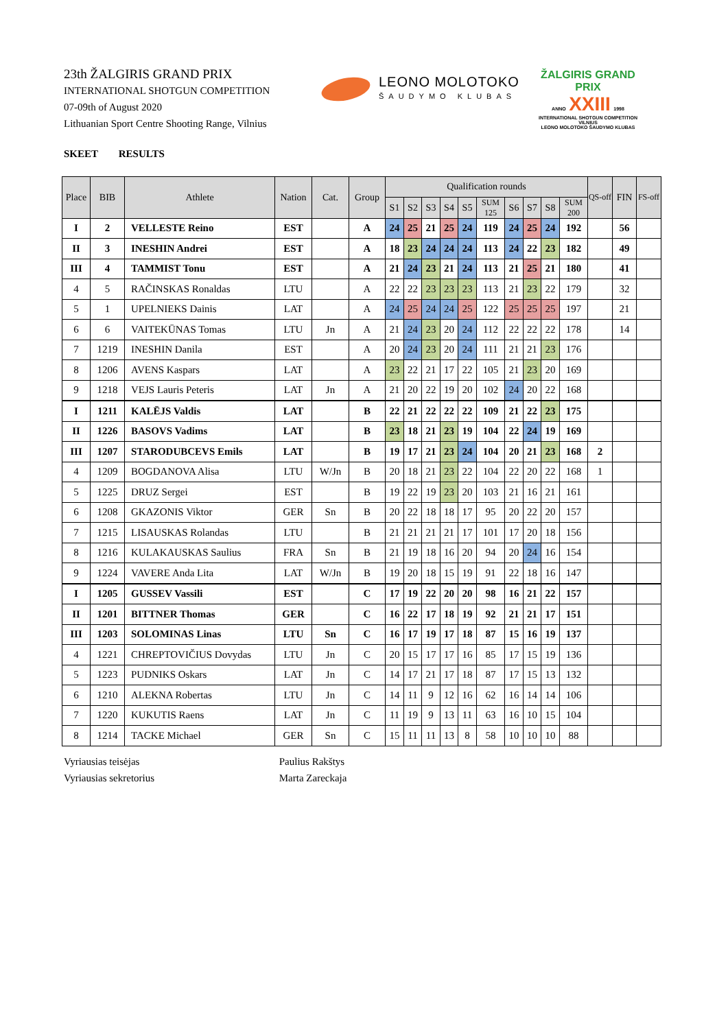23th ŽALGIRIS GRAND PRIX
INTERNATIONAL SHOTGUN COMPETITION
07-09th of August 2020
Lithuanian Sport Centre Shooting Range, Vilnius
SKEET RESULTS
LEONO MOLOTOKO
ŠAUDYMO KLUBAS
ŽALGIRIS GRAND PRIX
ANNO XXIII 1998
INTERNATIONAL SHOTGUN COMPETITION
VILNIUS
LEONO MOLOTOKO ŠAUDYMO KLUBAS
| Place | BIB | Athlete | Nation | Cat. | Group | Qualification rounds | | | | | | | | | | QS-off | FIN | FS-off |
| --- | --- | --- | --- | --- | --- | --- | --- | --- | --- | --- | --- | --- | --- | --- | --- | --- | --- | --- |
| | | | | | | S1 | S2 | S3 | S4 | S5 | SUM 125 | S6 | S7 | S8 | SUM 200 | | | |
| I | 2 | VELLESTE Reino | EST | | A | 24 | 25 | 21 | 25 | 24 | 119 | 24 | 25 | 24 | 192 | | 56 | |
| II | 3 | INESHIN Andrei | EST | | A | 18 | 23 | 24 | 24 | 24 | 113 | 24 | 22 | 23 | 182 | | 49 | |
| III | 4 | TAMMIST Tonu | EST | | A | 21 | 24 | 23 | 21 | 24 | 113 | 21 | 25 | 21 | 180 | | 41 | |
| 4 | 5 | RAČINSKAS Ronaldas | LTU | | A | 22 | 22 | 23 | 23 | 23 | 113 | 21 | 23 | 22 | 179 | | 32 | |
| 5 | 1 | UPELNIEKS Dainis | LAT | | A | 24 | 25 | 24 | 24 | 25 | 122 | 25 | 25 | 25 | 197 | | 21 | |
| 6 | 6 | VAITEKŪNAS Tomas | LTU | Jn | A | 21 | 24 | 23 | 20 | 24 | 112 | 22 | 22 | 22 | 178 | | 14 | |
| 7 | 1219 | INESHIN Danila | EST | | A | 20 | 24 | 23 | 20 | 24 | 111 | 21 | 21 | 23 | 176 | | | |
| 8 | 1206 | AVENS Kaspars | LAT | | A | 23 | 22 | 21 | 17 | 22 | 105 | 21 | 23 | 20 | 169 | | | |
| 9 | 1218 | VEJS Lauris Peteris | LAT | Jn | A | 21 | 20 | 22 | 19 | 20 | 102 | 24 | 20 | 22 | 168 | | | |
| I | 1211 | KALĒJS Valdis | LAT | | B | 22 | 21 | 22 | 22 | 22 | 109 | 21 | 22 | 23 | 175 | | | |
| II | 1226 | BASOVS Vadims | LAT | | B | 23 | 18 | 21 | 23 | 19 | 104 | 22 | 24 | 19 | 169 | | | |
| III | 1207 | STARODUBCEVS Emils | LAT | | B | 19 | 17 | 21 | 23 | 24 | 104 | 20 | 21 | 23 | 168 | 2 | | |
| 4 | 1209 | BOGDANOVA Alisa | LTU | W/Jn | B | 20 | 18 | 21 | 23 | 22 | 104 | 22 | 20 | 22 | 168 | 1 | | |
| 5 | 1225 | DRUZ Sergei | EST | | B | 19 | 22 | 19 | 23 | 20 | 103 | 21 | 16 | 21 | 161 | | | |
| 6 | 1208 | GKAZONIS Viktor | GER | Sn | B | 20 | 22 | 18 | 18 | 17 | 95 | 20 | 22 | 20 | 157 | | | |
| 7 | 1215 | LISAUSKAS Rolandas | LTU | | B | 21 | 21 | 21 | 21 | 17 | 101 | 17 | 20 | 18 | 156 | | | |
| 8 | 1216 | KULAKAUSKAS Saulius | FRA | Sn | B | 21 | 19 | 18 | 16 | 20 | 94 | 20 | 24 | 16 | 154 | | | |
| 9 | 1224 | VAVERE Anda Lita | LAT | W/Jn | B | 19 | 20 | 18 | 15 | 19 | 91 | 22 | 18 | 16 | 147 | | | |
| I | 1205 | GUSSEV Vassili | EST | | C | 17 | 19 | 22 | 20 | 20 | 98 | 16 | 21 | 22 | 157 | | | |
| II | 1201 | BITTNER Thomas | GER | | C | 16 | 22 | 17 | 18 | 19 | 92 | 21 | 21 | 17 | 151 | | | |
| III | 1203 | SOLOMINAS Linas | LTU | Sn | C | 16 | 17 | 19 | 17 | 18 | 87 | 15 | 16 | 19 | 137 | | | |
| 4 | 1221 | CHREPTOVIČIUS Dovydas | LTU | Jn | C | 20 | 15 | 17 | 17 | 16 | 85 | 17 | 15 | 19 | 136 | | | |
| 5 | 1223 | PUDNIKS Oskars | LAT | Jn | C | 14 | 17 | 21 | 17 | 18 | 87 | 17 | 15 | 13 | 132 | | | |
| 6 | 1210 | ALEKNA Robertas | LTU | Jn | C | 14 | 11 | 9 | 12 | 16 | 62 | 16 | 14 | 14 | 106 | | | |
| 7 | 1220 | KUKUTIS Raens | LAT | Jn | C | 11 | 19 | 9 | 13 | 11 | 63 | 16 | 10 | 15 | 104 | | | |
| 8 | 1214 | TACKE Michael | GER | Sn | C | 15 | 11 | 11 | 13 | 8 | 58 | 10 | 10 | 10 | 88 | | | |
Vyriausias teisėjas Paulius Rakštys
Vyriausias sekretorius Marta Zareckaja